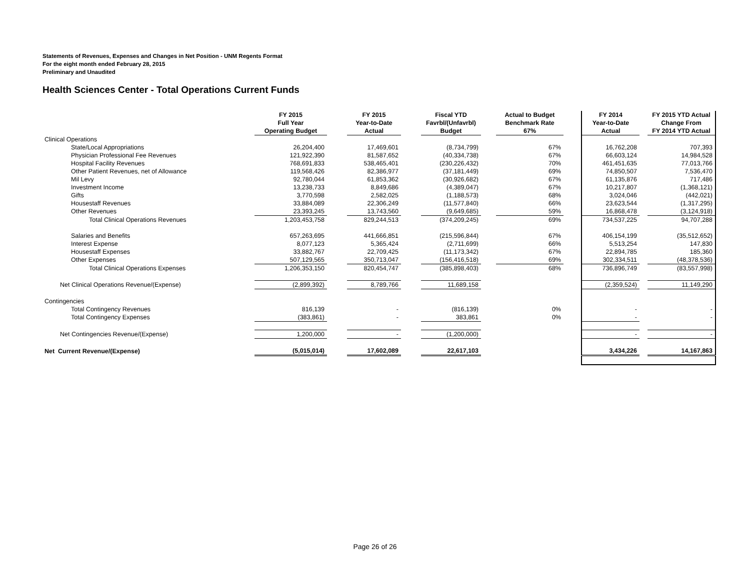Statements of Revenues, Expenses and Changes in Net Position - UNM Regents Format
For the eight month ended February 28, 2015
Preliminary and Unaudited
Health Sciences Center - Total Operations Current Funds
| | FY 2015 Full Year Operating Budget | | FY 2015 Year-to-Date Actual | | Fiscal YTD Favrbl/(Unfavrbl) Budget | | Actual to Budget Benchmark Rate 67% | | FY 2014 Year-to-Date Actual | | FY 2015 YTD Actual Change From FY 2014 YTD Actual |
| --- | --- | --- | --- | --- | --- | --- | --- | --- | --- | --- | --- |
| Clinical Operations | | | | | | | | | | | |
| State/Local Appropriations | 26,204,400 | | 17,469,601 | | (8,734,799) | | 67% | | 16,762,208 | | 707,393 |
| Physician Professional Fee Revenues | 121,922,390 | | 81,587,652 | | (40,334,738) | | 67% | | 66,603,124 | | 14,984,528 |
| Hospital Facility Revenues | 768,691,833 | | 538,465,401 | | (230,226,432) | | 70% | | 461,451,635 | | 77,013,766 |
| Other Patient Revenues, net of Allowance | 119,568,426 | | 82,386,977 | | (37,181,449) | | 69% | | 74,850,507 | | 7,536,470 |
| Mil Levy | 92,780,044 | | 61,853,362 | | (30,926,682) | | 67% | | 61,135,876 | | 717,486 |
| Investment Income | 13,238,733 | | 8,849,686 | | (4,389,047) | | 67% | | 10,217,807 | | (1,368,121) |
| Gifts | 3,770,598 | | 2,582,025 | | (1,188,573) | | 68% | | 3,024,046 | | (442,021) |
| Housestaff Revenues | 33,884,089 | | 22,306,249 | | (11,577,840) | | 66% | | 23,623,544 | | (1,317,295) |
| Other Revenues | 23,393,245 | | 13,743,560 | | (9,649,685) | | 59% | | 16,868,478 | | (3,124,918) |
| Total Clinical Operations Revenues | 1,203,453,758 | | 829,244,513 | | (374,209,245) | | 69% | | 734,537,225 | | 94,707,288 |
| Salaries and Benefits | 657,263,695 | | 441,666,851 | | (215,596,844) | | 67% | | 406,154,199 | | (35,512,652) |
| Interest Expense | 8,077,123 | | 5,365,424 | | (2,711,699) | | 66% | | 5,513,254 | | 147,830 |
| Housestaff Expenses | 33,882,767 | | 22,709,425 | | (11,173,342) | | 67% | | 22,894,785 | | 185,360 |
| Other Expenses | 507,129,565 | | 350,713,047 | | (156,416,518) | | 69% | | 302,334,511 | | (48,378,536) |
| Total Clinical Operations Expenses | 1,206,353,150 | | 820,454,747 | | (385,898,403) | | 68% | | 736,896,749 | | (83,557,998) |
| Net Clinical Operations Revenue/(Expense) | (2,899,392) | | 8,789,766 | | 11,689,158 | | | | (2,359,524) | | 11,149,290 |
| Contingencies | | | | | | | | | | | |
| Total Contingency Revenues | 816,139 | | - | | (816,139) | | 0% | | - | | - |
| Total Contingency Expenses | (383,861) | | - | | 383,861 | | 0% | | - | | - |
| Net Contingencies Revenue/(Expense) | 1,200,000 | | - | | (1,200,000) | | | | - | | - |
| Net Current Revenue/(Expense) | (5,015,014) | | 17,602,089 | | 22,617,103 | | | | 3,434,226 | | 14,167,863 |
Page 26 of 26